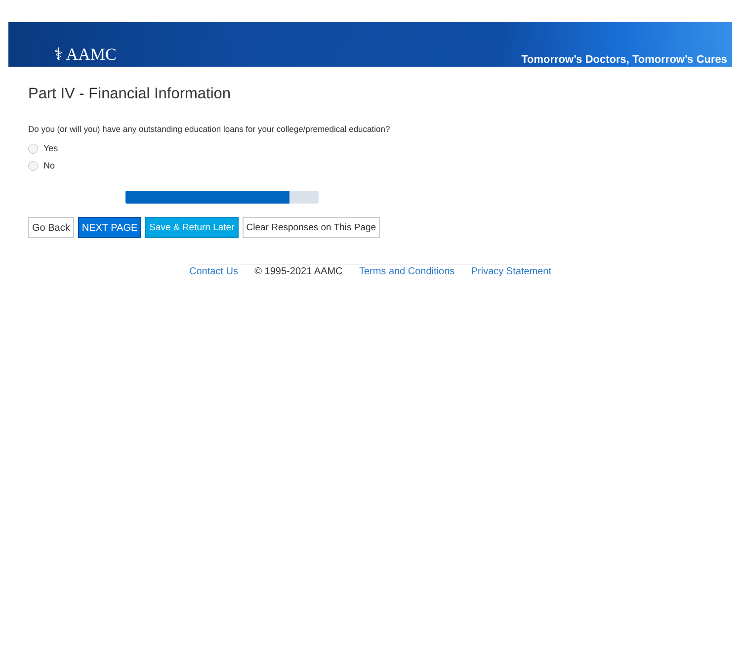⚕ AAMC
Tomorrow’s Doctors, Tomorrow’s Cures
Part IV - Financial Information
Do you (or will you) have any outstanding education loans for your college/premedical education?
Yes
No
Go Back NEXT PAGE Save & Return Later Clear Responses on This Page
Contact Us © 1995-2021 AAMC Terms and Conditions Privacy Statement